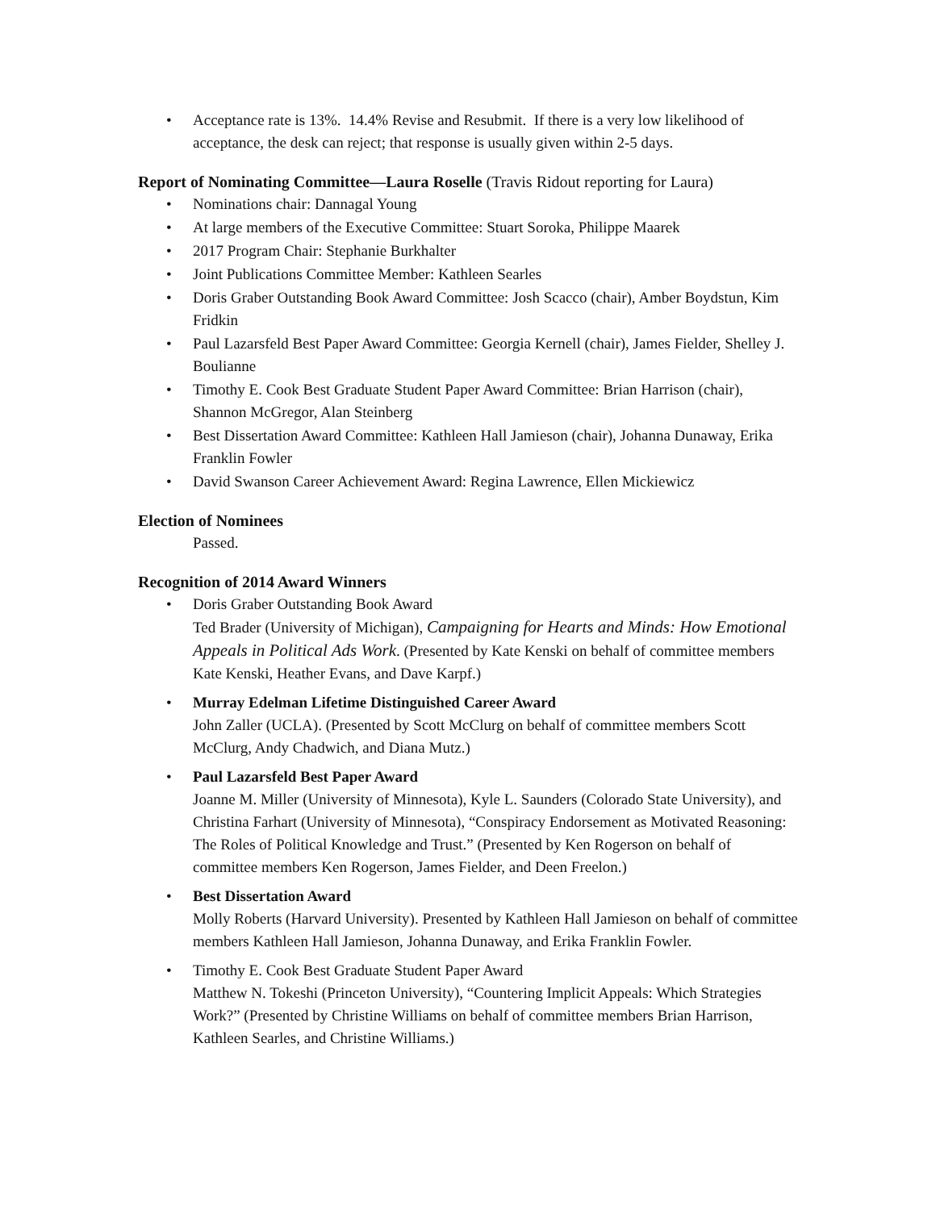• Acceptance rate is 13%. 14.4% Revise and Resubmit. If there is a very low likelihood of acceptance, the desk can reject; that response is usually given within 2-5 days.
Report of Nominating Committee—Laura Roselle (Travis Ridout reporting for Laura)
• Nominations chair: Dannagal Young
• At large members of the Executive Committee: Stuart Soroka, Philippe Maarek
• 2017 Program Chair: Stephanie Burkhalter
• Joint Publications Committee Member: Kathleen Searles
• Doris Graber Outstanding Book Award Committee: Josh Scacco (chair), Amber Boydstun, Kim Fridkin
• Paul Lazarsfeld Best Paper Award Committee: Georgia Kernell (chair), James Fielder, Shelley J. Boulianne
• Timothy E. Cook Best Graduate Student Paper Award Committee: Brian Harrison (chair), Shannon McGregor, Alan Steinberg
• Best Dissertation Award Committee: Kathleen Hall Jamieson (chair), Johanna Dunaway, Erika Franklin Fowler
• David Swanson Career Achievement Award: Regina Lawrence, Ellen Mickiewicz
Election of Nominees
Passed.
Recognition of 2014 Award Winners
• Doris Graber Outstanding Book Award
Ted Brader (University of Michigan), Campaigning for Hearts and Minds: How Emotional Appeals in Political Ads Work. (Presented by Kate Kenski on behalf of committee members Kate Kenski, Heather Evans, and Dave Karpf.)
• Murray Edelman Lifetime Distinguished Career Award
John Zaller (UCLA). (Presented by Scott McClurg on behalf of committee members Scott McClurg, Andy Chadwich, and Diana Mutz.)
• Paul Lazarsfeld Best Paper Award
Joanne M. Miller (University of Minnesota), Kyle L. Saunders (Colorado State University), and Christina Farhart (University of Minnesota), “Conspiracy Endorsement as Motivated Reasoning: The Roles of Political Knowledge and Trust.” (Presented by Ken Rogerson on behalf of committee members Ken Rogerson, James Fielder, and Deen Freelon.)
• Best Dissertation Award
Molly Roberts (Harvard University). Presented by Kathleen Hall Jamieson on behalf of committee members Kathleen Hall Jamieson, Johanna Dunaway, and Erika Franklin Fowler.
• Timothy E. Cook Best Graduate Student Paper Award
Matthew N. Tokeshi (Princeton University), “Countering Implicit Appeals: Which Strategies Work?” (Presented by Christine Williams on behalf of committee members Brian Harrison, Kathleen Searles, and Christine Williams.)